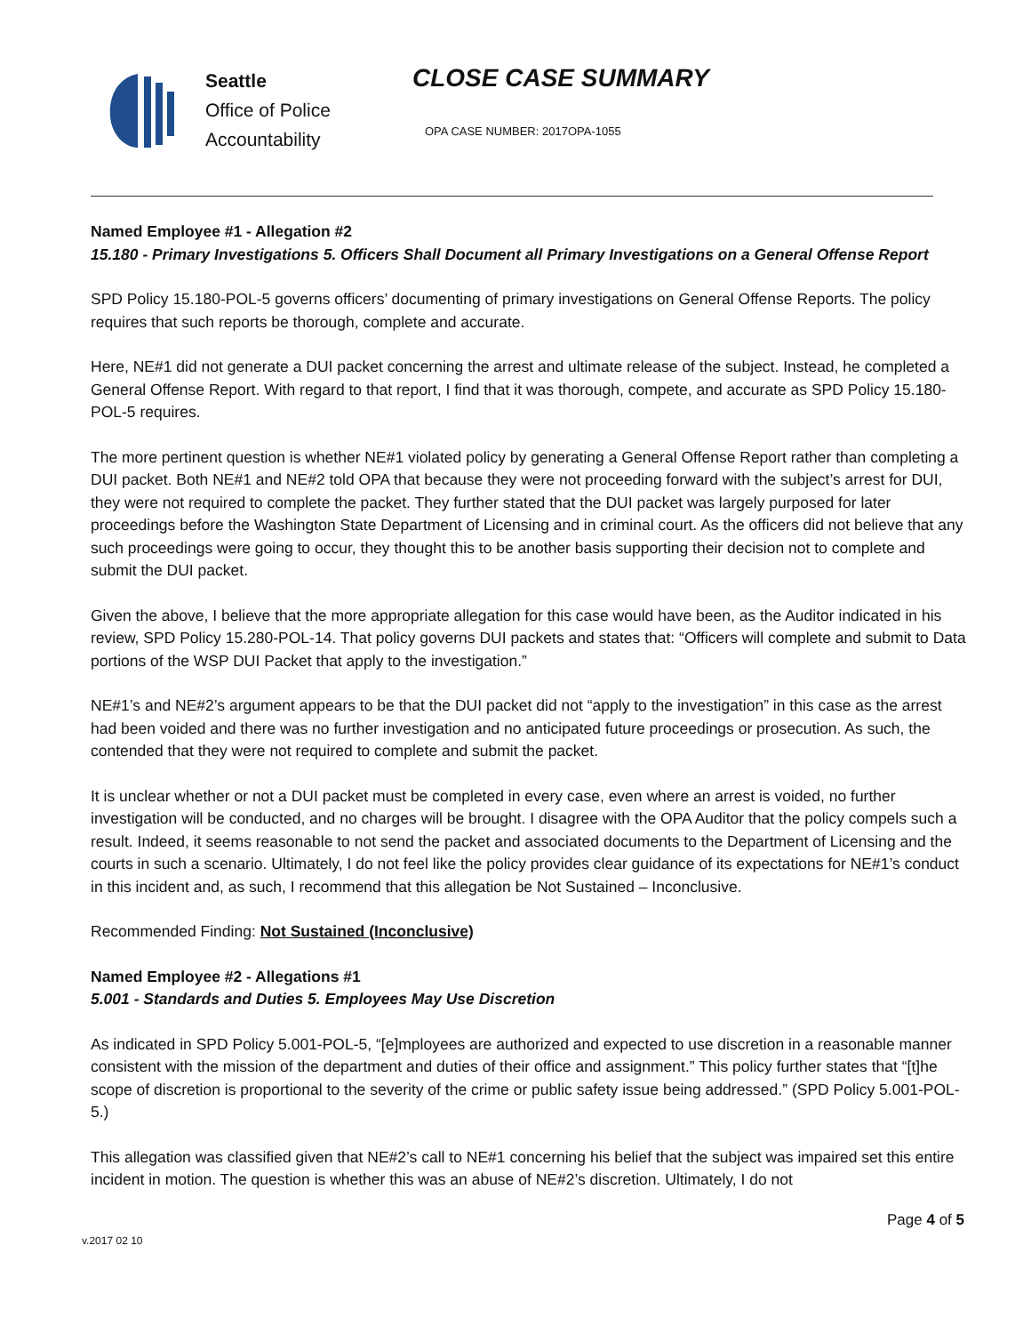Seattle
Office of Police
Accountability
CLOSE CASE SUMMARY
OPA CASE NUMBER: 2017OPA-1055
Named Employee #1 - Allegation #2
15.180 - Primary Investigations 5. Officers Shall Document all Primary Investigations on a General Offense Report
SPD Policy 15.180-POL-5 governs officers’ documenting of primary investigations on General Offense Reports. The policy requires that such reports be thorough, complete and accurate.
Here, NE#1 did not generate a DUI packet concerning the arrest and ultimate release of the subject. Instead, he completed a General Offense Report. With regard to that report, I find that it was thorough, compete, and accurate as SPD Policy 15.180-POL-5 requires.
The more pertinent question is whether NE#1 violated policy by generating a General Offense Report rather than completing a DUI packet. Both NE#1 and NE#2 told OPA that because they were not proceeding forward with the subject’s arrest for DUI, they were not required to complete the packet. They further stated that the DUI packet was largely purposed for later proceedings before the Washington State Department of Licensing and in criminal court. As the officers did not believe that any such proceedings were going to occur, they thought this to be another basis supporting their decision not to complete and submit the DUI packet.
Given the above, I believe that the more appropriate allegation for this case would have been, as the Auditor indicated in his review, SPD Policy 15.280-POL-14. That policy governs DUI packets and states that: “Officers will complete and submit to Data portions of the WSP DUI Packet that apply to the investigation.”
NE#1’s and NE#2’s argument appears to be that the DUI packet did not “apply to the investigation” in this case as the arrest had been voided and there was no further investigation and no anticipated future proceedings or prosecution. As such, the contended that they were not required to complete and submit the packet.
It is unclear whether or not a DUI packet must be completed in every case, even where an arrest is voided, no further investigation will be conducted, and no charges will be brought. I disagree with the OPA Auditor that the policy compels such a result. Indeed, it seems reasonable to not send the packet and associated documents to the Department of Licensing and the courts in such a scenario. Ultimately, I do not feel like the policy provides clear guidance of its expectations for NE#1’s conduct in this incident and, as such, I recommend that this allegation be Not Sustained – Inconclusive.
Recommended Finding: Not Sustained (Inconclusive)
Named Employee #2 - Allegations #1
5.001 - Standards and Duties 5. Employees May Use Discretion
As indicated in SPD Policy 5.001-POL-5, “[e]mployees are authorized and expected to use discretion in a reasonable manner consistent with the mission of the department and duties of their office and assignment.” This policy further states that “[t]he scope of discretion is proportional to the severity of the crime or public safety issue being addressed.” (SPD Policy 5.001-POL-5.)
This allegation was classified given that NE#2’s call to NE#1 concerning his belief that the subject was impaired set this entire incident in motion. The question is whether this was an abuse of NE#2’s discretion. Ultimately, I do not
Page 4 of 5
v.2017 02 10